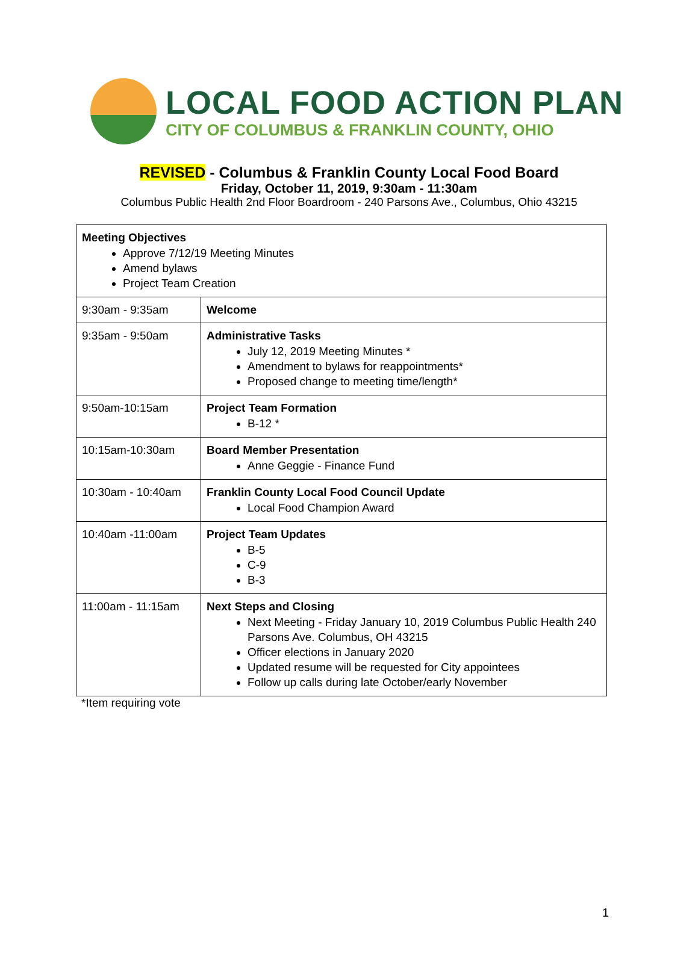LOCAL FOOD ACTION PLAN
CITY OF COLUMBUS & FRANKLIN COUNTY, OHIO
REVISED - Columbus & Franklin County Local Food Board
Friday, October 11, 2019, 9:30am - 11:30am
Columbus Public Health 2nd Floor Boardroom - 240 Parsons Ave., Columbus, Ohio 43215
| Meeting Objectives Approve 7/12/19 Meeting Minutes Amend bylaws Project Team Creation | |
| 9:30am - 9:35am | Welcome |
| 9:35am - 9:50am | Administrative Tasks July 12, 2019 Meeting Minutes * Amendment to bylaws for reappointments* Proposed change to meeting time/length* |
| 9:50am-10:15am | Project Team Formation B-12 * |
| 10:15am-10:30am | Board Member Presentation Anne Geggie - Finance Fund |
| 10:30am - 10:40am | Franklin County Local Food Council Update Local Food Champion Award |
| 10:40am -11:00am | Project Team Updates B-5 C-9 B-3 |
| 11:00am - 11:15am | Next Steps and Closing Next Meeting - Friday January 10, 2019 Columbus Public Health 240 Parsons Ave. Columbus, OH 43215 Officer elections in January 2020 Updated resume will be requested for City appointees Follow up calls during late October/early November |
*Item requiring vote
1